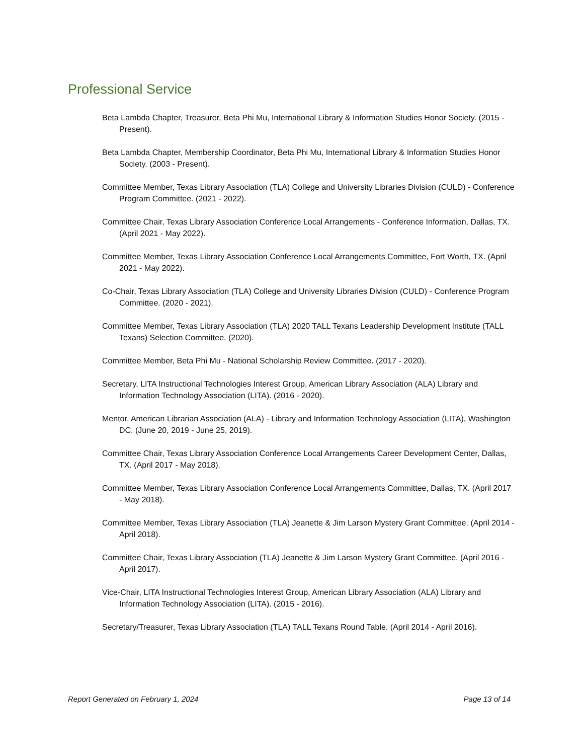Professional Service
Beta Lambda Chapter, Treasurer, Beta Phi Mu, International Library & Information Studies Honor Society. (2015 - Present).
Beta Lambda Chapter, Membership Coordinator, Beta Phi Mu, International Library & Information Studies Honor Society. (2003 - Present).
Committee Member, Texas Library Association (TLA) College and University Libraries Division (CULD) - Conference Program Committee. (2021 - 2022).
Committee Chair, Texas Library Association Conference Local Arrangements - Conference Information, Dallas, TX. (April 2021 - May 2022).
Committee Member, Texas Library Association Conference Local Arrangements Committee, Fort Worth, TX. (April 2021 - May 2022).
Co-Chair, Texas Library Association (TLA) College and University Libraries Division (CULD) - Conference Program Committee. (2020 - 2021).
Committee Member, Texas Library Association (TLA) 2020 TALL Texans Leadership Development Institute (TALL Texans) Selection Committee. (2020).
Committee Member, Beta Phi Mu - National Scholarship Review Committee. (2017 - 2020).
Secretary, LITA Instructional Technologies Interest Group, American Library Association (ALA) Library and Information Technology Association (LITA). (2016 - 2020).
Mentor, American Librarian Association (ALA) - Library and Information Technology Association (LITA), Washington DC. (June 20, 2019 - June 25, 2019).
Committee Chair, Texas Library Association Conference Local Arrangements Career Development Center, Dallas, TX. (April 2017 - May 2018).
Committee Member, Texas Library Association Conference Local Arrangements Committee, Dallas, TX. (April 2017 - May 2018).
Committee Member, Texas Library Association (TLA) Jeanette & Jim Larson Mystery Grant Committee. (April 2014 - April 2018).
Committee Chair, Texas Library Association (TLA) Jeanette & Jim Larson Mystery Grant Committee. (April 2016 - April 2017).
Vice-Chair, LITA Instructional Technologies Interest Group, American Library Association (ALA) Library and Information Technology Association (LITA). (2015 - 2016).
Secretary/Treasurer, Texas Library Association (TLA) TALL Texans Round Table. (April 2014 - April 2016).
Report Generated on February 1, 2024 Page 13 of 14